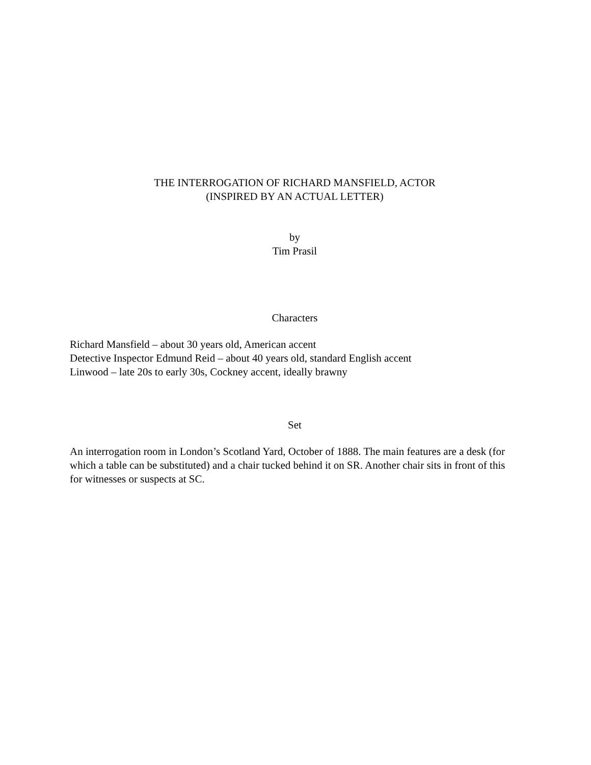THE INTERROGATION OF RICHARD MANSFIELD, ACTOR
(INSPIRED BY AN ACTUAL LETTER)
by
Tim Prasil
Characters
Richard Mansfield – about 30 years old, American accent
Detective Inspector Edmund Reid – about 40 years old, standard English accent
Linwood – late 20s to early 30s, Cockney accent, ideally brawny
Set
An interrogation room in London’s Scotland Yard, October of 1888. The main features are a desk (for which a table can be substituted) and a chair tucked behind it on SR. Another chair sits in front of this for witnesses or suspects at SC.